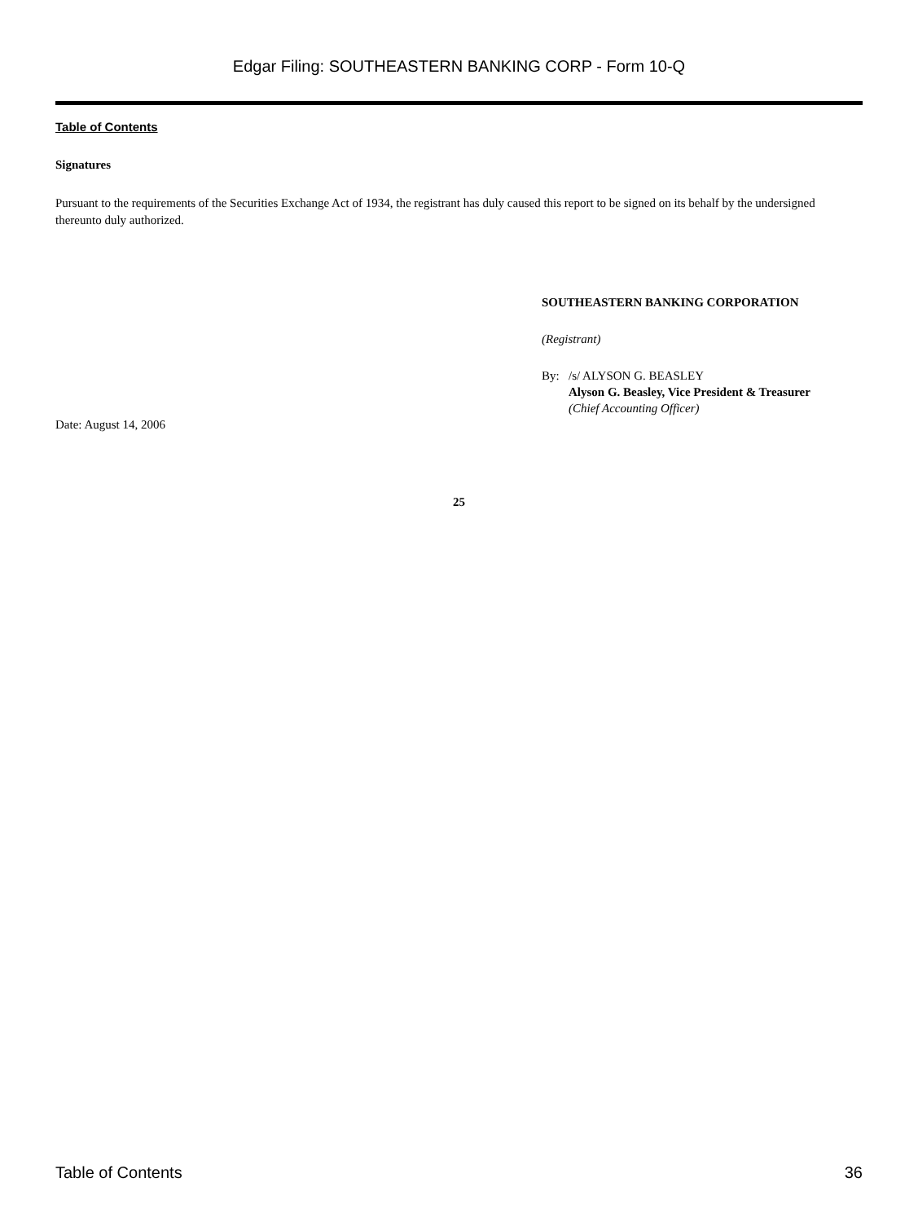Edgar Filing: SOUTHEASTERN BANKING CORP - Form 10-Q
Table of Contents
Signatures
Pursuant to the requirements of the Securities Exchange Act of 1934, the registrant has duly caused this report to be signed on its behalf by the undersigned thereunto duly authorized.
SOUTHEASTERN BANKING CORPORATION
(Registrant)
By: /s/ ALYSON G. BEASLEY
Alyson G. Beasley, Vice President & Treasurer
(Chief Accounting Officer)
Date: August 14, 2006
25
Table of Contents 36